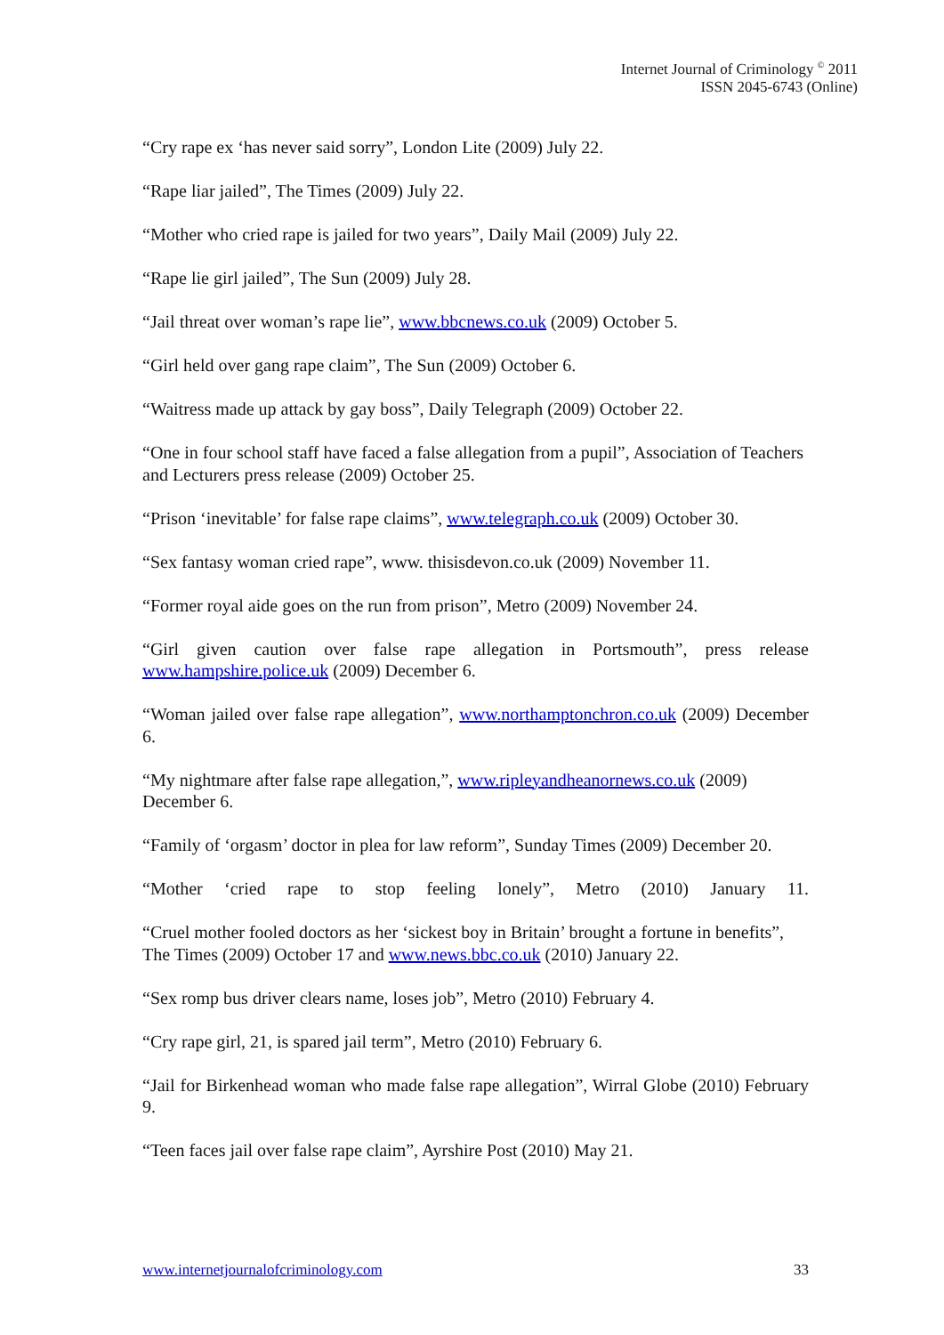Internet Journal of Criminology <sup>©</sup> 2011
ISSN 2045-6743 (Online)
“Cry rape ex ‘has never said sorry”, London Lite (2009) July 22.
“Rape liar jailed”, The Times (2009) July 22.
“Mother who cried rape is jailed for two years”, Daily Mail (2009) July 22.
“Rape lie girl jailed”, The Sun (2009) July 28.
“Jail threat over woman’s rape lie”, www.bbcnews.co.uk (2009) October 5.
“Girl held over gang rape claim”, The Sun (2009) October 6.
“Waitress made up attack by gay boss”, Daily Telegraph (2009) October 22.
“One in four school staff have faced a false allegation from a pupil”, Association of Teachers and Lecturers press release (2009) October 25.
“Prison ‘inevitable’ for false rape claims”, www.telegraph.co.uk (2009) October 30.
“Sex fantasy woman cried rape”, www. thisisdevon.co.uk (2009) November 11.
“Former royal aide goes on the run from prison”, Metro (2009) November 24.
“Girl given caution over false rape allegation in Portsmouth”, press release www.hampshire.police.uk (2009) December 6.
“Woman jailed over false rape allegation”, www.northamptonchron.co.uk (2009) December 6.
“My nightmare after false rape allegation,”, www.ripleyandheanornews.co.uk (2009) December 6.
“Family of ‘orgasm’ doctor in plea for law reform”, Sunday Times (2009) December 20.
“Mother ‘cried rape to stop feeling lonely”, Metro (2010) January 11.
“Cruel mother fooled doctors as her ‘sickest boy in Britain’ brought a fortune in benefits”, The Times (2009) October 17 and www.news.bbc.co.uk (2010) January 22.
“Sex romp bus driver clears name, loses job”, Metro (2010) February 4.
“Cry rape girl, 21, is spared jail term”, Metro (2010) February 6.
“Jail for Birkenhead woman who made false rape allegation”, Wirral Globe (2010) February 9.
“Teen faces jail over false rape claim”, Ayrshire Post (2010) May 21.
www.internetjournalofcriminology.com 33